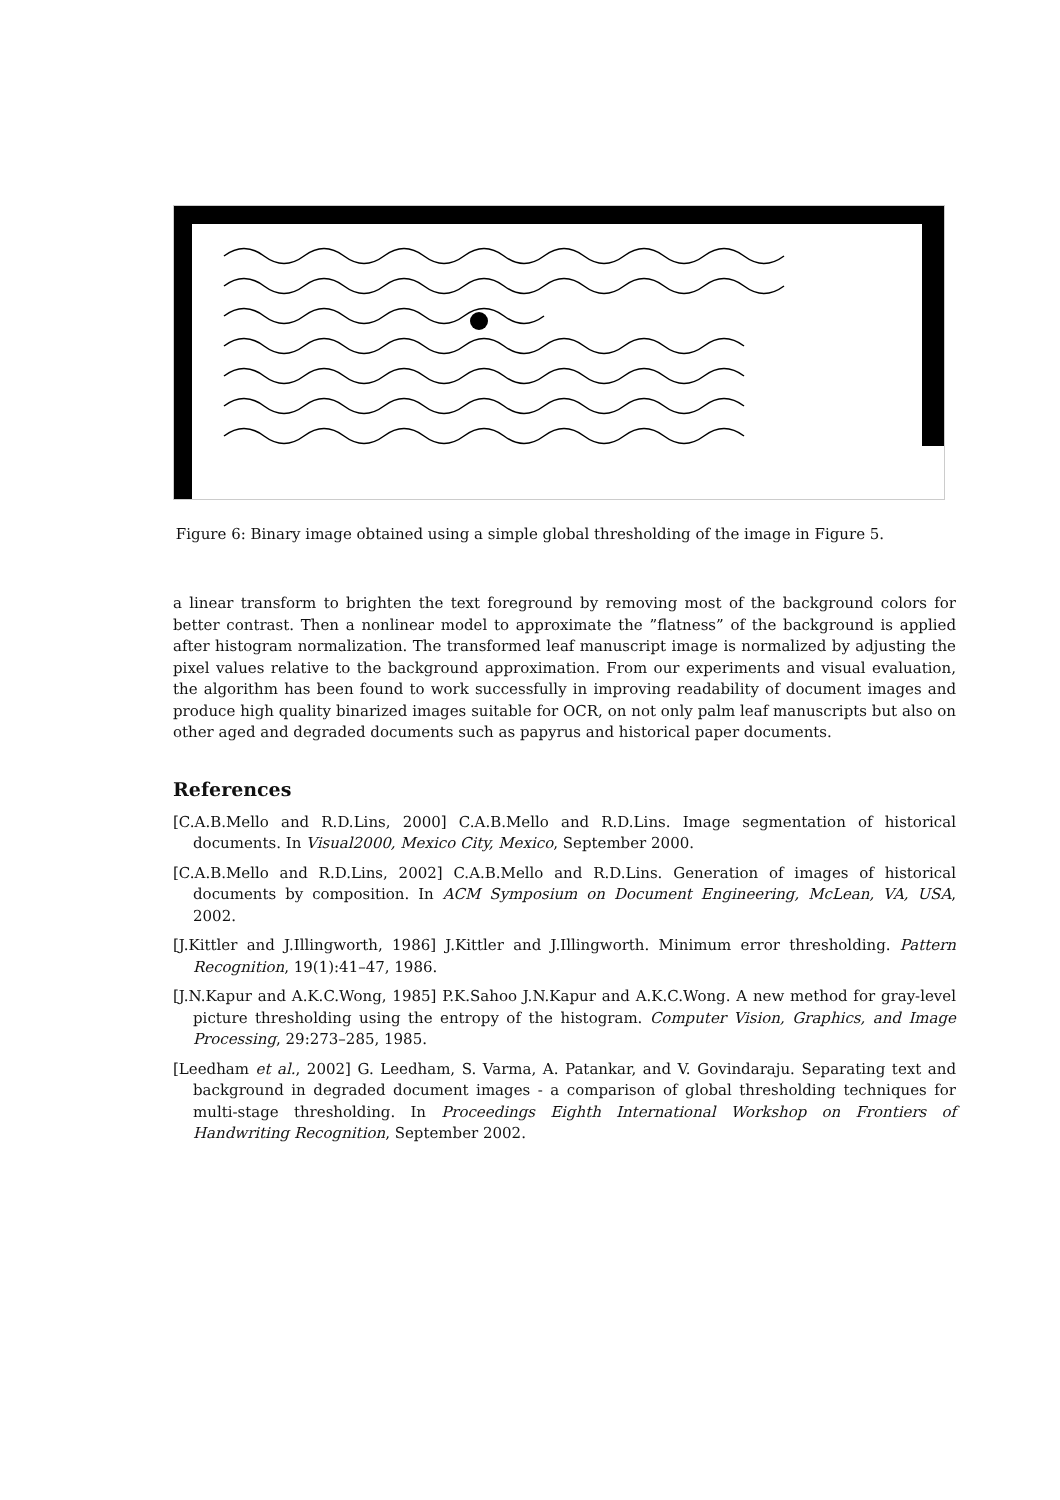Figure 6: Binary image obtained using a simple global thresholding of the image in Figure 5.
a linear transform to brighten the text foreground by removing most of the background colors for better contrast. Then a nonlinear model to approximate the ”flatness” of the background is applied after histogram normalization. The transformed leaf manuscript image is normalized by adjusting the pixel values relative to the background approximation. From our experiments and visual evaluation, the algorithm has been found to work successfully in improving readability of document images and produce high quality binarized images suitable for OCR, on not only palm leaf manuscripts but also on other aged and degraded documents such as papyrus and historical paper documents.
References
[C.A.B.Mello and R.D.Lins, 2000] C.A.B.Mello and R.D.Lins. Image segmentation of historical documents. In Visual2000, Mexico City, Mexico, September 2000.
[C.A.B.Mello and R.D.Lins, 2002] C.A.B.Mello and R.D.Lins. Generation of images of historical documents by composition. In ACM Symposium on Document Engineering, McLean, VA, USA, 2002.
[J.Kittler and J.Illingworth, 1986] J.Kittler and J.Illingworth. Minimum error thresholding. Pattern Recognition, 19(1):41–47, 1986.
[J.N.Kapur and A.K.C.Wong, 1985] P.K.Sahoo J.N.Kapur and A.K.C.Wong. A new method for gray-level picture thresholding using the entropy of the histogram. Computer Vision, Graphics, and Image Processing, 29:273–285, 1985.
[Leedham et al., 2002] G. Leedham, S. Varma, A. Patankar, and V. Govindaraju. Separating text and background in degraded document images - a comparison of global thresholding techniques for multi-stage thresholding. In Proceedings Eighth International Workshop on Frontiers of Handwriting Recognition, September 2002.